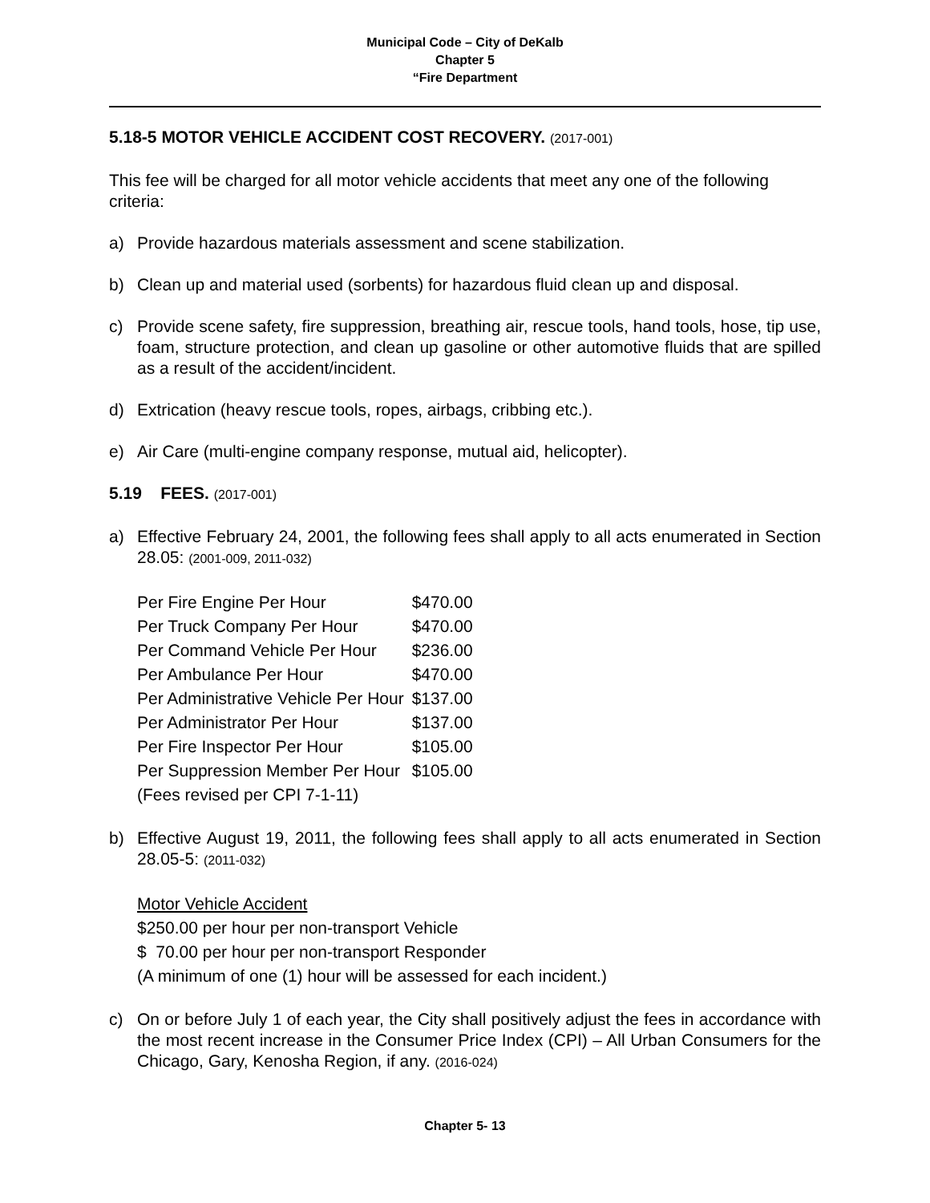Municipal Code – City of DeKalb
Chapter 5
“Fire Department
5.18-5 MOTOR VEHICLE ACCIDENT COST RECOVERY. (2017-001)
This fee will be charged for all motor vehicle accidents that meet any one of the following criteria:
a) Provide hazardous materials assessment and scene stabilization.
b) Clean up and material used (sorbents) for hazardous fluid clean up and disposal.
c) Provide scene safety, fire suppression, breathing air, rescue tools, hand tools, hose, tip use, foam, structure protection, and clean up gasoline or other automotive fluids that are spilled as a result of the accident/incident.
d) Extrication (heavy rescue tools, ropes, airbags, cribbing etc.).
e) Air Care (multi-engine company response, mutual aid, helicopter).
5.19 FEES. (2017-001)
a) Effective February 24, 2001, the following fees shall apply to all acts enumerated in Section 28.05: (2001-009, 2011-032)
| Per Fire Engine Per Hour | $470.00 |
| Per Truck Company Per Hour | $470.00 |
| Per Command Vehicle Per Hour | $236.00 |
| Per Ambulance Per Hour | $470.00 |
| Per Administrative Vehicle Per Hour | $137.00 |
| Per Administrator Per Hour | $137.00 |
| Per Fire Inspector Per Hour | $105.00 |
| Per Suppression Member Per Hour | $105.00 |
| (Fees revised per CPI 7-1-11) | |
b) Effective August 19, 2011, the following fees shall apply to all acts enumerated in Section 28.05-5: (2011-032)
Motor Vehicle Accident
$250.00 per hour per non-transport Vehicle
$ 70.00 per hour per non-transport Responder
(A minimum of one (1) hour will be assessed for each incident.)
c) On or before July 1 of each year, the City shall positively adjust the fees in accordance with the most recent increase in the Consumer Price Index (CPI) – All Urban Consumers for the Chicago, Gary, Kenosha Region, if any. (2016-024)
Chapter 5- 13